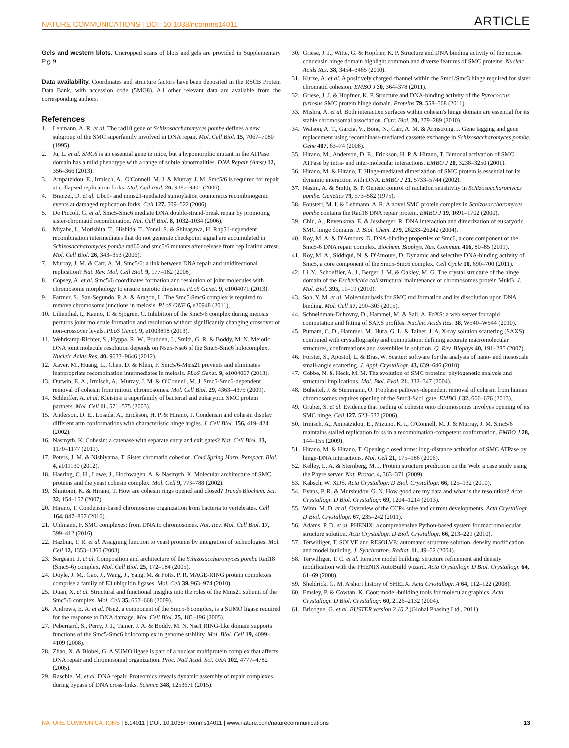NATURE COMMUNICATIONS | DOI: 10.1038/ncomms14011 ARTICLE
Gels and western blots. Uncropped scans of blots and gels are provided in Supplementary Fig. 9.
Data availability. Coordinates and structure factors have been deposited in the RSCB Protein Data Bank, with accession code (5MG8). All other relevant data are available from the corresponding authors.
References
1. Lehmann, A. R. et al. The rad18 gene of Schizosaccharomyces pombe defines a new subgroup of the SMC superfamily involved in DNA repair. Mol. Cell Biol. 15, 7067–7080 (1995).
2. Ju, L. et al. SMC6 is an essential gene in mice, but a hypomorphic mutant in the ATPase domain has a mild phenotype with a range of subtle abnormalities. DNA Repair (Amst) 12, 356–366 (2013).
3. Ampatzidou, E., Irmisch, A., O'Connell, M. J. & Murray, J. M. Smc5/6 is required for repair at collapsed replication forks. Mol. Cell Biol. 26, 9387–9401 (2006).
4. Branzei, D. et al. Ubc9- and mms21-mediated sumoylation counteracts recombinogenic events at damaged replication forks. Cell 127, 509–522 (2006).
5. De Piccoli, G. et al. Smc5-Smc6 mediate DNA double-strand-break repair by promoting sister-chromatid recombination. Nat. Cell Biol. 8, 1032–1034 (2006).
6. Miyabe, I., Morishita, T., Hishida, T., Yonei, S. & Shinagawa, H. Rhp51-dependent recombination intermediates that do not generate checkpoint signal are accumulated in Schizosaccharomyces pombe rad60 and smc5/6 mutants after release from replication arrest. Mol. Cell Biol. 26, 343–353 (2006).
7. Murray, J. M. & Carr, A. M. Smc5/6: a link between DNA repair and unidirectional replication? Nat. Rev. Mol. Cell Biol. 9, 177–182 (2008).
8. Copsey, A. et al. Smc5/6 coordinates formation and resolution of joint molecules with chromosome morphology to ensure meiotic divisions. PLoS Genet. 9, e1004071 (2013).
9. Farmer, S., San-Segundo, P. A. & Aragon, L. The Smc5-Smc6 complex is required to remove chromosome junctions in meiosis. PLoS ONE 6, e20948 (2011).
10.
Lilienthal, I., Kanno, T. & Sjogren, C. Inhibition of the Smc5/6 complex during meiosis perturbs joint molecule formation and resolution without significantly changing crossover or non-crossover levels. PLoS Genet. 9, e1003898 (2013).
11.
Wehrkamp-Richter, S., Hyppa, R. W., Prudden, J., Smith, G. R. & Boddy, M. N. Meiotic DNA joint molecule resolution depends on Nse5-Nse6 of the Smc5-Smc6 holocomplex. Nucleic Acids Res. 40, 9633–9646 (2012).
12.
Xaver, M., Huang, L., Chen, D. & Klein, F. Smc5/6-Mms21 prevents and eliminates inappropriate recombination intermediates in meiosis. PLoS Genet. 9, e1004067 (2013).
13.
Outwin, E. A., Irmisch, A., Murray, J. M. & O'Connell, M. J. Smc5-Smc6-dependent removal of cohesin from mitotic chromosomes. Mol. Cell Biol. 29, 4363–4375 (2009).
14.
Schleiffer, A. et al. Kleisins: a superfamily of bacterial and eukaryotic SMC protein partners. Mol. Cell 11, 571–575 (2003).
15.
Anderson, D. E., Losada, A., Erickson, H. P. & Hirano, T. Condensin and cohesin display different arm conformations with characteristic hinge angles. J. Cell Biol. 156, 419–424 (2002).
16.
Nasmyth, K. Cohesin: a catenase with separate entry and exit gates? Nat. Cell Biol. 13, 1170–1177 (2011).
17.
Peters, J. M. & Nishiyama, T. Sister chromatid cohesion. Cold Spring Harb. Perspect. Biol. 4, a011130 (2012).
18.
Haering, C. H., Lowe, J., Hochwagen, A. & Nasmyth, K. Molecular architecture of SMC proteins and the yeast cohesin complex. Mol. Cell 9, 773–788 (2002).
19.
Shintomi, K. & Hirano, T. How are cohesin rings opened and closed? Trends Biochem. Sci. 32, 154–157 (2007).
20.
Hirano, T. Condensin-based chromosome organization from bacteria to vertebrates. Cell 164, 847–857 (2016).
21.
Uhlmann, F. SMC complexes: from DNA to chromosomes. Nat. Rev. Mol. Cell Biol. 17, 399–412 (2016).
22.
Hazbun, T. R. et al. Assigning function to yeast proteins by integration of technologies. Mol. Cell 12, 1353–1365 (2003).
23.
Sergeant, J. et al. Composition and architecture of the Schizosaccharomyces pombe Rad18 (Smc5-6) complex. Mol. Cell Biol. 25, 172–184 (2005).
24.
Doyle, J. M., Gao, J., Wang, J., Yang, M. & Potts, P. R. MAGE-RING protein complexes comprise a family of E3 ubiquitin ligases. Mol. Cell 39, 963–974 (2010).
25.
Duan, X. et al. Structural and functional insights into the roles of the Mms21 subunit of the Smc5/6 complex. Mol. Cell 35, 657–668 (2009).
26.
Andrews, E. A. et al. Nse2, a component of the Smc5-6 complex, is a SUMO ligase required for the response to DNA damage. Mol. Cell Biol. 25, 185–196 (2005).
27.
Pebernard, S., Perry, J. J., Tainer, J. A. & Boddy, M. N. Nse1 RING-like domain supports functions of the Smc5-Smc6 holocomplex in genome stability. Mol. Biol. Cell 19, 4099–4109 (2008).
28.
Zhao, X. & Blobel, G. A SUMO ligase is part of a nuclear multiprotein complex that affects DNA repair and chromosomal organization. Proc. Natl Acad. Sci. USA 102, 4777–4782 (2005).
29.
Raschle, M. et al. DNA repair. Proteomics reveals dynamic assembly of repair complexes during bypass of DNA cross-links. Science 348, 1253671 (2015).
30.
Griese, J. J., Witte, G. & Hopfner, K. P. Structure and DNA binding activity of the mouse condensin hinge domain highlight common and diverse features of SMC proteins. Nucleic Acids Res. 38, 3454–3465 (2010).
31.
Kurze, A. et al. A positively charged channel within the Smc1/Smc3 hinge required for sister chromatid cohesion. EMBO J 30, 364–378 (2011).
32.
Griese, J. J. & Hopfner, K. P. Structure and DNA-binding activity of the Pyrococcus furiosus SMC protein hinge domain. Proteins 79, 558–568 (2011).
33.
Mishra, A. et al. Both interaction surfaces within cohesin's hinge domain are essential for its stable chromosomal association. Curr. Biol. 20, 279–289 (2010).
34.
Watson, A. T., Garcia, V., Bone, N., Carr, A. M. & Armstrong, J. Gene tagging and gene replacement using recombinase-mediated cassette exchange in Schizosaccharomyces pombe. Gene 407, 63–74 (2008).
35.
Hirano, M., Anderson, D. E., Erickson, H. P. & Hirano, T. Bimodal activation of SMC ATPase by intra- and inter-molecular interactions. EMBO J 20, 3238–3250 (2001).
36.
Hirano, M. & Hirano, T. Hinge-mediated dimerization of SMC protein is essential for its dynamic interaction with DNA. EMBO J 21, 5733–5744 (2002).
37.
Nasim, A. & Smith, B. P. Genetic control of radiation sensitivity in Schizosaccharomyces pombe. Genetics 79, 573–582 (1975).
38.
Fousteri, M. I. & Lehmann, A. R. A novel SMC protein complex in Schizosaccharomyces pombe contains the Rad18 DNA repair protein. EMBO J 19, 1691–1702 (2000).
39.
Chiu, A., Revenkova, E. & Jessberger, R. DNA interaction and dimerization of eukaryotic SMC hinge domains. J. Biol. Chem. 279, 26233–26242 (2004).
40.
Roy, M. A. & D'Amours, D. DNA-binding properties of Smc6, a core component of the Smc5-6 DNA repair complex. Biochem. Biophys. Res. Commun. 416, 80–85 (2011).
41.
Roy, M. A., Siddiqui, N. & D'Amours, D. Dynamic and selective DNA-binding activity of Smc5, a core component of the Smc5-Smc6 complex. Cell Cycle 10, 690–700 (2011).
42.
Li, Y., Schoeffler, A. J., Berger, J. M. & Oakley, M. G. The crystal structure of the hinge domain of the Escherichia coli structural maintenance of chromosomes protein MukB. J. Mol. Biol. 395, 11–19 (2010).
43.
Soh, Y. M. et al. Molecular basis for SMC rod formation and its dissolution upon DNA binding. Mol. Cell 57, 290–303 (2015).
44.
Schneidman-Duhovny, D., Hammel, M. & Sali, A. FoXS: a web server for rapid computation and fitting of SAXS profiles. Nucleic Acids Res. 38, W540–W544 (2010).
45.
Putnam, C. D., Hammel, M., Hura, G. L. & Tainer, J. A. X-ray solution scattering (SAXS) combined with crystallography and computation: defining accurate macromolecular structures, conformations and assemblies in solution. Q. Rev. Biophys 40, 191–285 (2007).
46.
Forster, S., Apostol, L. & Bras, W. Scatter: software for the analysis of nano- and mesoscale small-angle scattering. J. Appl. Crystallogr. 43, 639–646 (2010).
47.
Cobbe, N. & Heck, M. M. The evolution of SMC proteins: phylogenetic analysis and structural implications. Mol. Biol. Evol. 21, 332–347 (2004).
48.
Buheitel, J. & Stemmann, O. Prophase pathway-dependent removal of cohesin from human chromosomes requires opening of the Smc3-Scc1 gate. EMBO J 32, 666–676 (2013).
49.
Gruber, S. et al. Evidence that loading of cohesin onto chromosomes involves opening of its SMC hinge. Cell 127, 523–537 (2006).
50.
Irmisch, A., Ampatzidou, E., Mizuno, K. i., O'Connell, M. J. & Murray, J. M. Smc5/6 maintains stalled replication forks in a recombination-competent conformation. EMBO J 28, 144–155 (2009).
51.
Hirano, M. & Hirano, T. Opening closed arms: long-distance activation of SMC ATPase by hinge-DNA interactions. Mol. Cell 21, 175–186 (2006).
52.
Kelley, L. A. & Sternberg, M. J. Protein structure prediction on the Web: a case study using the Phyre server. Nat. Protoc. 4, 363–371 (2009).
53.
Kabsch, W. XDS. Acta Crystallogr. D Biol. Crystallogr. 66, 125–132 (2010).
54.
Evans, P. R. & Murshudov, G. N. How good are my data and what is the resolution? Acta Crystallogr. D Biol. Crystallogr. 69, 1204–1214 (2013).
55.
Winn, M. D. et al. Overview of the CCP4 suite and current developments. Acta Crystallogr. D Biol. Crystallogr. 67, 235–242 (2011).
56.
Adams, P. D. et al. PHENIX: a comprehensive Python-based system for macromolecular structure solution. Acta Crystallogr. D Biol. Crystallogr. 66, 213–221 (2010).
57.
Terwilliger, T. SOLVE and RESOLVE: automated structure solution, density modification and model building. J. Synchrotron. Radiat. 11, 49–52 (2004).
58.
Terwilliger, T. C. et al. Iterative model building, structure refinement and density modification with the PHENIX AutoBuild wizard. Acta Crystallogr. D Biol. Crystallogr. 64, 61–69 (2008).
59.
Sheldrick, G. M. A short history of SHELX. Acta Crystallogr. A 64, 112–122 (2008).
60.
Emsley, P. & Cowtan, K. Coot: model-building tools for molecular graphics. Acta Crystallogr. D Biol. Crystallogr. 60, 2126–2132 (2004).
61.
Bricogne, G. et al. BUSTER version 2.10.2 (Global Phasing Ltd., 2011).
NATURE COMMUNICATIONS | 8:14011 | DOI: 10.1038/ncomms14011 | www.nature.com/naturecommunications 13